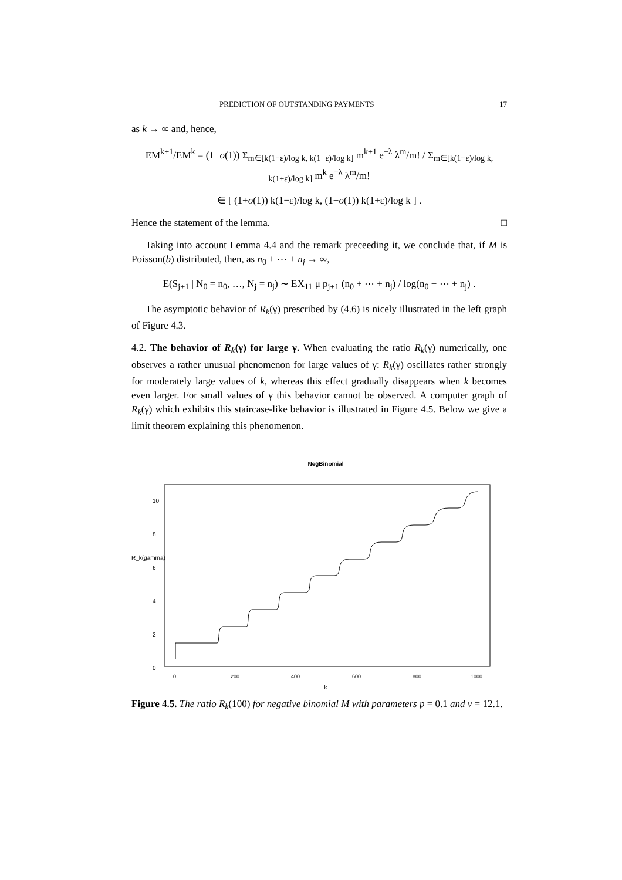PREDICTION OF OUTSTANDING PAYMENTS 17
as k → ∞ and, hence,
EM<sup>k+1</sup>/EM<sup>k</sup> = (1+o(1)) Σ<sub>m∈[k(1−ε)/log k, k(1+ε)/log k]</sub> m<sup>k+1</sup> e<sup>−λ</sup> λ<sup>m</sup>/m! / Σ<sub>m∈[k(1−ε)/log k, k(1+ε)/log k]</sub> m<sup>k</sup> e<sup>−λ</sup> λ<sup>m</sup>/m!
∈ [ (1+o(1)) k(1−ε)/log k, (1+o(1)) k(1+ε)/log k ] .
Hence the statement of the lemma. □
Taking into account Lemma 4.4 and the remark preceeding it, we conclude that, if M is Poisson(b) distributed, then, as n<sub>0</sub> + ⋯ + n<sub>j</sub> → ∞,
E(S<sub>j+1</sub> | N<sub>0</sub> = n<sub>0</sub>, …, N<sub>j</sub> = n<sub>j</sub>) ∼ EX<sub>11</sub> μ p<sub>j+1</sub> (n<sub>0</sub> + ⋯ + n<sub>j</sub>) / log(n<sub>0</sub> + ⋯ + n<sub>j</sub>) .
The asymptotic behavior of R<sub>k</sub>(γ) prescribed by (4.6) is nicely illustrated in the left graph of Figure 4.3.
4.2. The behavior of R<sub>k</sub>(γ) for large γ. When evaluating the ratio R<sub>k</sub>(γ) numerically, one observes a rather unusual phenomenon for large values of γ: R<sub>k</sub>(γ) oscillates rather strongly for moderately large values of k, whereas this effect gradually disappears when k becomes even larger. For small values of γ this behavior cannot be observed. A computer graph of R<sub>k</sub>(γ) which exhibits this staircase-like behavior is illustrated in Figure 4.5. Below we give a limit theorem explaining this phenomenon.
NegBinomial
0
200
400
600
800
1000
k
R_k(gamma)
10
8
6
4
2
0
Figure 4.5. The ratio R<sub>k</sub>(100) for negative binomial M with parameters p = 0.1 and v = 12.1.